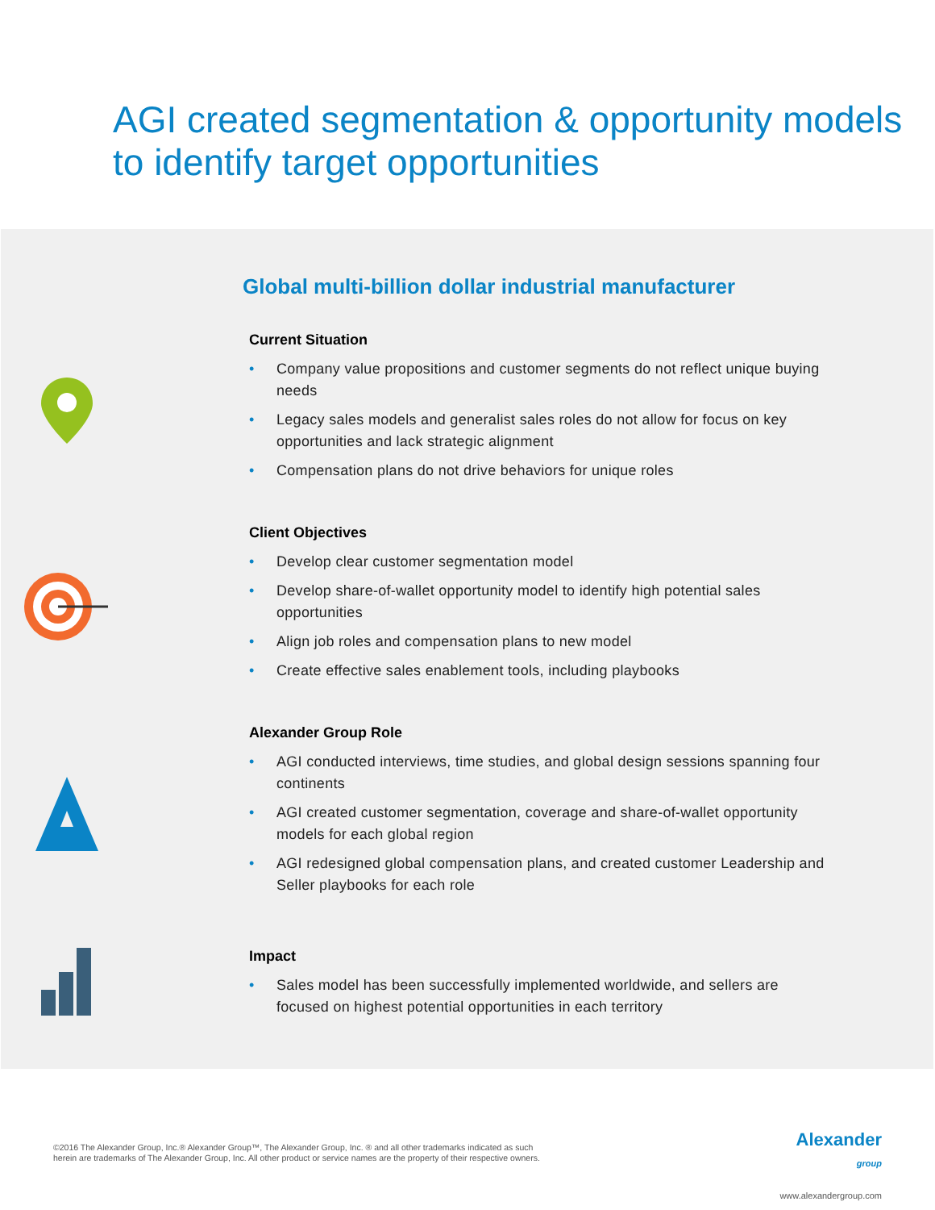AGI created segmentation & opportunity models to identify target opportunities
Global multi-billion dollar industrial manufacturer
Current Situation
• Company value propositions and customer segments do not reflect unique buying needs
• Legacy sales models and generalist sales roles do not allow for focus on key opportunities and lack strategic alignment
• Compensation plans do not drive behaviors for unique roles
Client Objectives
• Develop clear customer segmentation model
• Develop share-of-wallet opportunity model to identify high potential sales opportunities
• Align job roles and compensation plans to new model
• Create effective sales enablement tools, including playbooks
Alexander Group Role
• AGI conducted interviews, time studies, and global design sessions spanning four continents
• AGI created customer segmentation, coverage and share-of-wallet opportunity models for each global region
• AGI redesigned global compensation plans, and created customer Leadership and Seller playbooks for each role
Impact
• Sales model has been successfully implemented worldwide, and sellers are focused on highest potential opportunities in each territory
©2016 The Alexander Group, Inc.® Alexander Group™, The Alexander Group, Inc. ® and all other trademarks indicated as such
herein are trademarks of The Alexander Group, Inc. All other product or service names are the property of their respective owners.
Alexander
group
www.alexandergroup.com